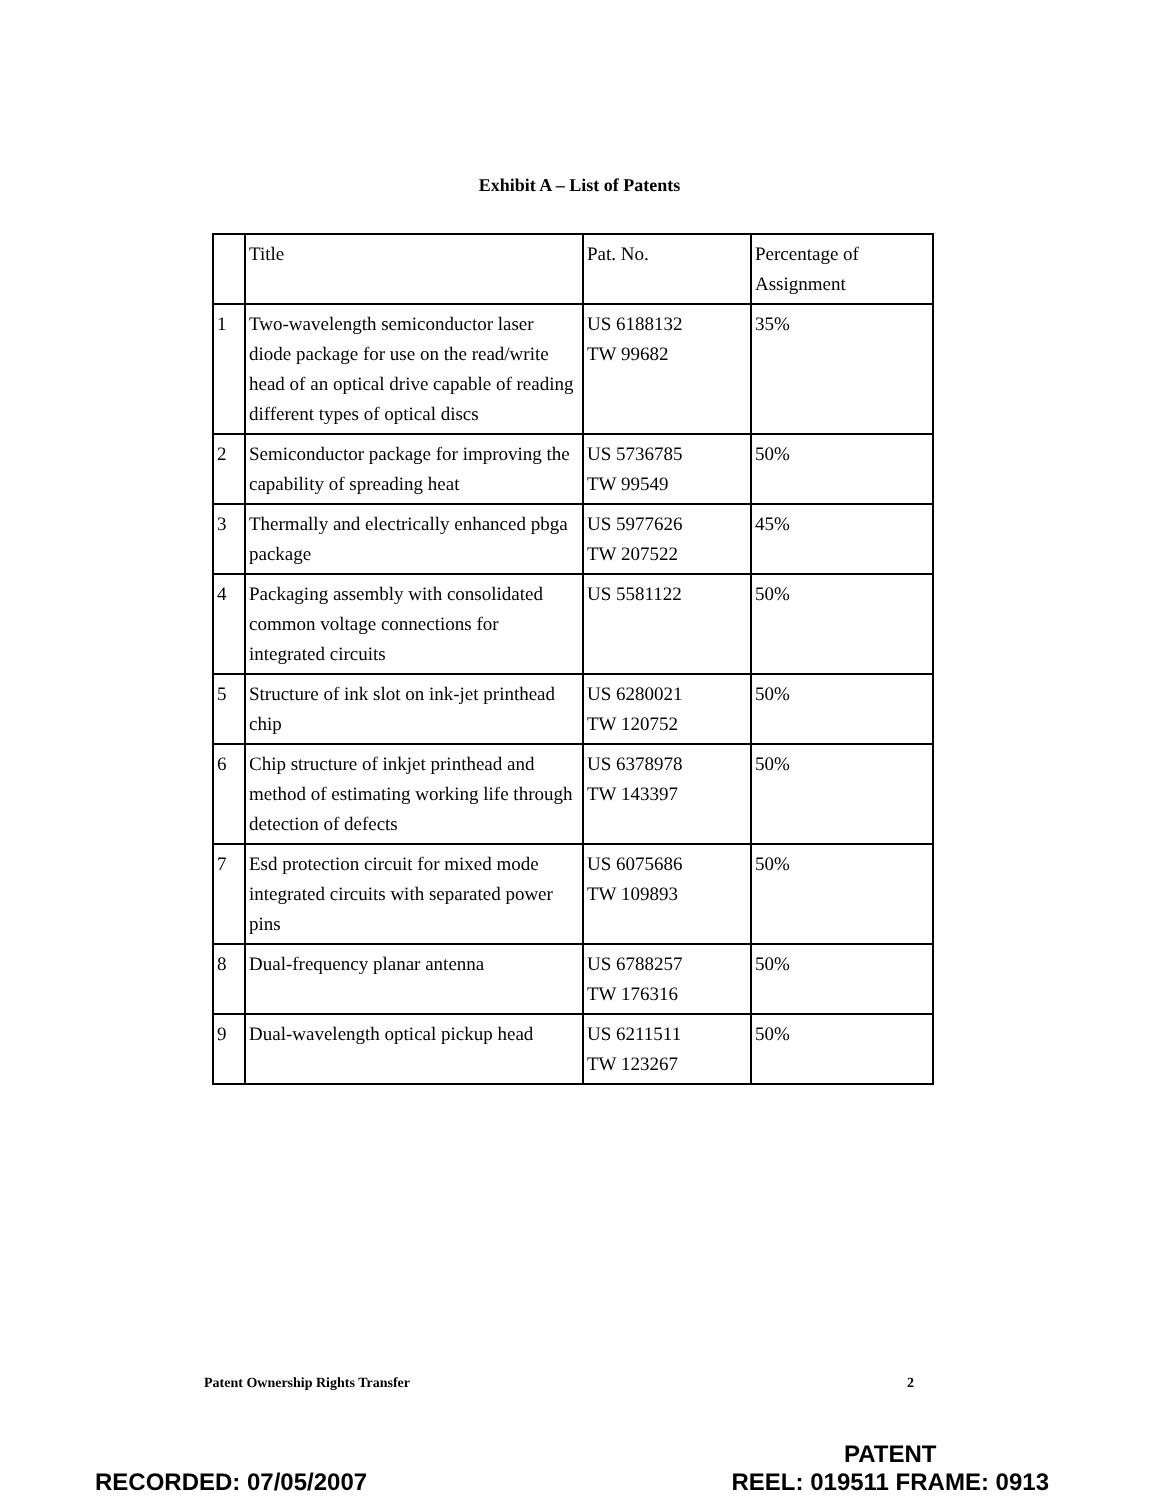Exhibit A – List of Patents
| | Title | Pat. No. | Percentage of Assignment |
| --- | --- | --- | --- |
| 1 | Two-wavelength semiconductor laser diode package for use on the read/write head of an optical drive capable of reading different types of optical discs | US 6188132 TW 99682 | 35% |
| 2 | Semiconductor package for improving the capability of spreading heat | US 5736785 TW 99549 | 50% |
| 3 | Thermally and electrically enhanced pbga package | US 5977626 TW 207522 | 45% |
| 4 | Packaging assembly with consolidated common voltage connections for integrated circuits | US 5581122 | 50% |
| 5 | Structure of ink slot on ink-jet printhead chip | US 6280021 TW 120752 | 50% |
| 6 | Chip structure of inkjet printhead and method of estimating working life through detection of defects | US 6378978 TW 143397 | 50% |
| 7 | Esd protection circuit for mixed mode integrated circuits with separated power pins | US 6075686 TW 109893 | 50% |
| 8 | Dual-frequency planar antenna | US 6788257 TW 176316 | 50% |
| 9 | Dual-wavelength optical pickup head | US 6211511 TW 123267 | 50% |
Patent Ownership Rights Transfer 2
RECORDED: 07/05/2007 PATENT
REEL: 019511 FRAME: 0913